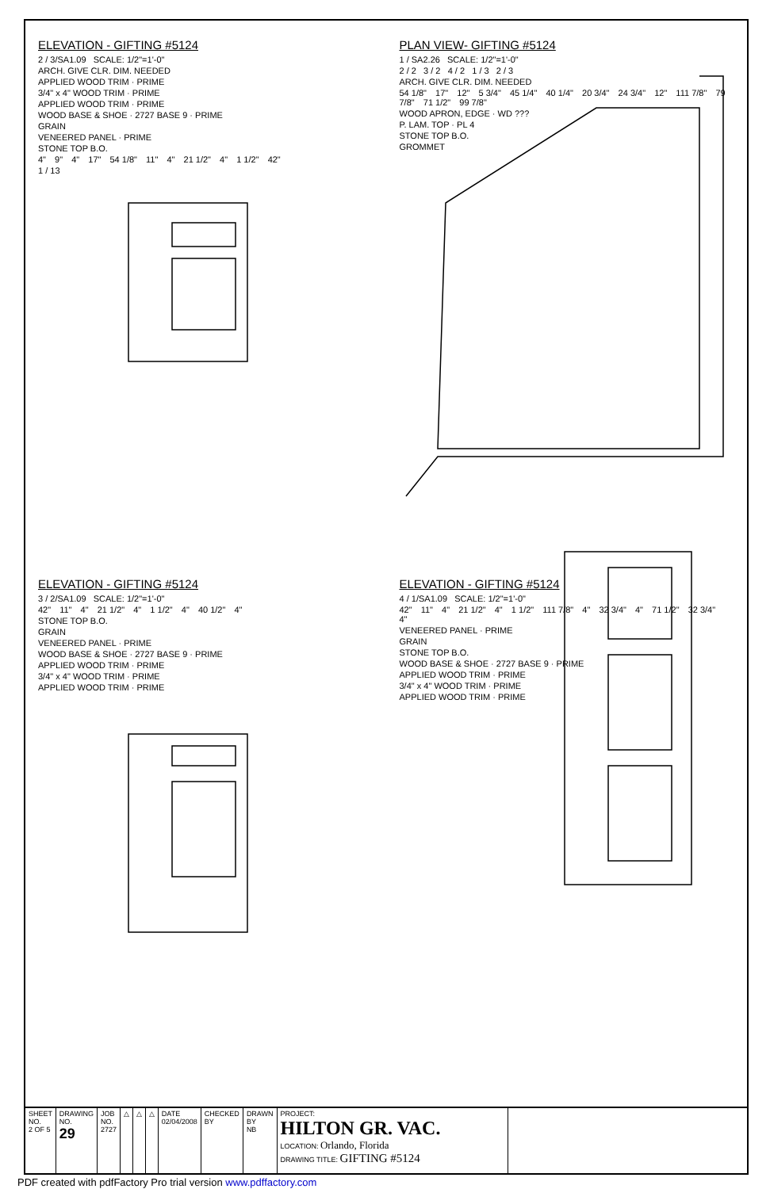ELEVATION - GIFTING #5124
2 / 3/SA1.09 SCALE: 1/2"=1'-0"
ARCH. GIVE CLR. DIM. NEEDED
APPLIED WOOD TRIM · PRIME
3/4" x 4" WOOD TRIM · PRIME
APPLIED WOOD TRIM · PRIME
WOOD BASE & SHOE · 2727 BASE 9 · PRIME
GRAIN
VENEERED PANEL · PRIME
STONE TOP B.O.
4" 9" 4" 17" 54 1/8" 11" 4" 21 1/2" 4" 1 1/2" 42"
1 / 13
PLAN VIEW- GIFTING #5124
1 / SA2.26 SCALE: 1/2"=1'-0"
2 / 2 3 / 2 4 / 2 1 / 3 2 / 3
ARCH. GIVE CLR. DIM. NEEDED
54 1/8" 17" 12" 5 3/4" 45 1/4" 40 1/4" 20 3/4" 24 3/4" 12" 111 7/8" 79 7/8" 71 1/2" 99 7/8"
WOOD APRON, EDGE · WD ???
P. LAM. TOP · PL 4
STONE TOP B.O.
GROMMET
ELEVATION - GIFTING #5124
3 / 2/SA1.09 SCALE: 1/2"=1'-0"
42" 11" 4" 21 1/2" 4" 1 1/2" 4" 40 1/2" 4"
STONE TOP B.O.
GRAIN
VENEERED PANEL · PRIME
WOOD BASE & SHOE · 2727 BASE 9 · PRIME
APPLIED WOOD TRIM · PRIME
3/4" x 4" WOOD TRIM · PRIME
APPLIED WOOD TRIM · PRIME
ELEVATION - GIFTING #5124
4 / 1/SA1.09 SCALE: 1/2"=1'-0"
42" 11" 4" 21 1/2" 4" 1 1/2" 111 7/8" 4" 32 3/4" 4" 71 1/2" 32 3/4" 4"
VENEERED PANEL · PRIME
GRAIN
STONE TOP B.O.
WOOD BASE & SHOE · 2727 BASE 9 · PRIME
APPLIED WOOD TRIM · PRIME
3/4" x 4" WOOD TRIM · PRIME
APPLIED WOOD TRIM · PRIME
| SHEET NO. 2 OF 5 | DRAWING NO. 29 | JOB NO. 2727 | △ | △ | △ | DATE 02/04/2008 | CHECKED BY | DRAWN BY NB | PROJECT: HILTON GR. VAC. LOCATION: Orlando, Florida DRAWING TITLE: GIFTING #5124 | |
PDF created with pdfFactory Pro trial version www.pdffactory.com